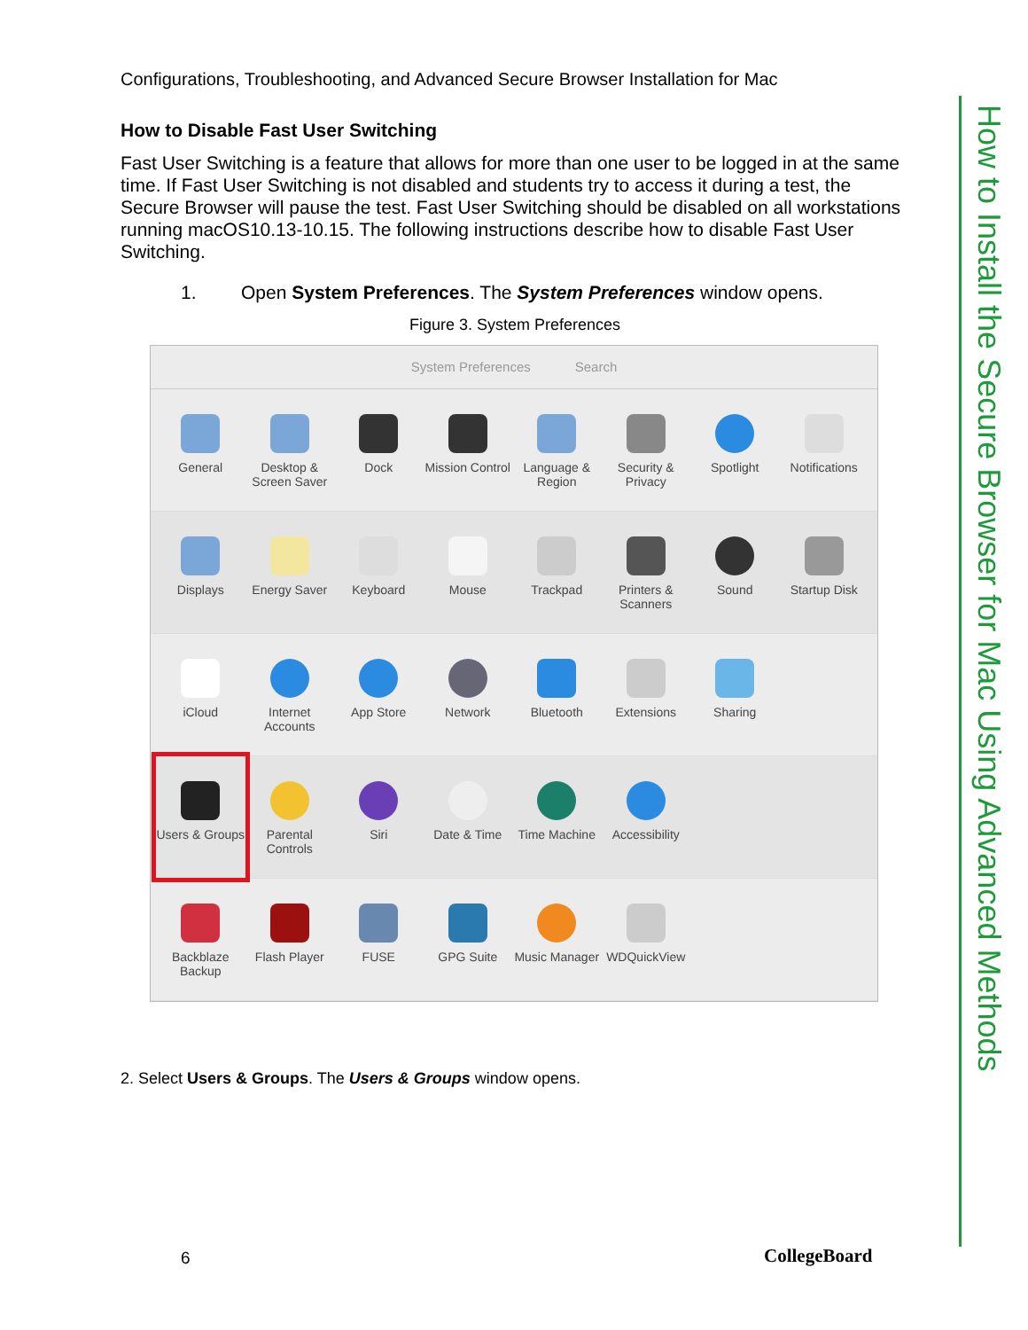Configurations, Troubleshooting, and Advanced Secure Browser Installation for Mac
How to Disable Fast User Switching
Fast User Switching is a feature that allows for more than one user to be logged in at the same time. If Fast User Switching is not disabled and students try to access it during a test, the Secure Browser will pause the test. Fast User Switching should be disabled on all workstations running macOS10.13-10.15. The following instructions describe how to disable Fast User Switching.
1. Open System Preferences. The System Preferences window opens.
Figure 3. System Preferences
System Preferences Search
General Desktop & Screen Saver
Dock Mission Control
Language & Region
Security & Privacy
Spotlight Notifications
Displays Energy Saver
Keyboard Mouse Trackpad Printers & Scanners
Sound Startup Disk
iCloud Internet Accounts
App Store Network Bluetooth Extensions Sharing
Users & Groups
Parental Controls
Siri Date & Time Time Machine
Accessibility
Backblaze Backup
Flash Player
FUSE GPG Suite Music Manager
WDQuickView
2. Select Users & Groups. The Users & Groups window opens.
How to Install the Secure Browser for Mac Using Advanced Methods
6 CollegeBoard